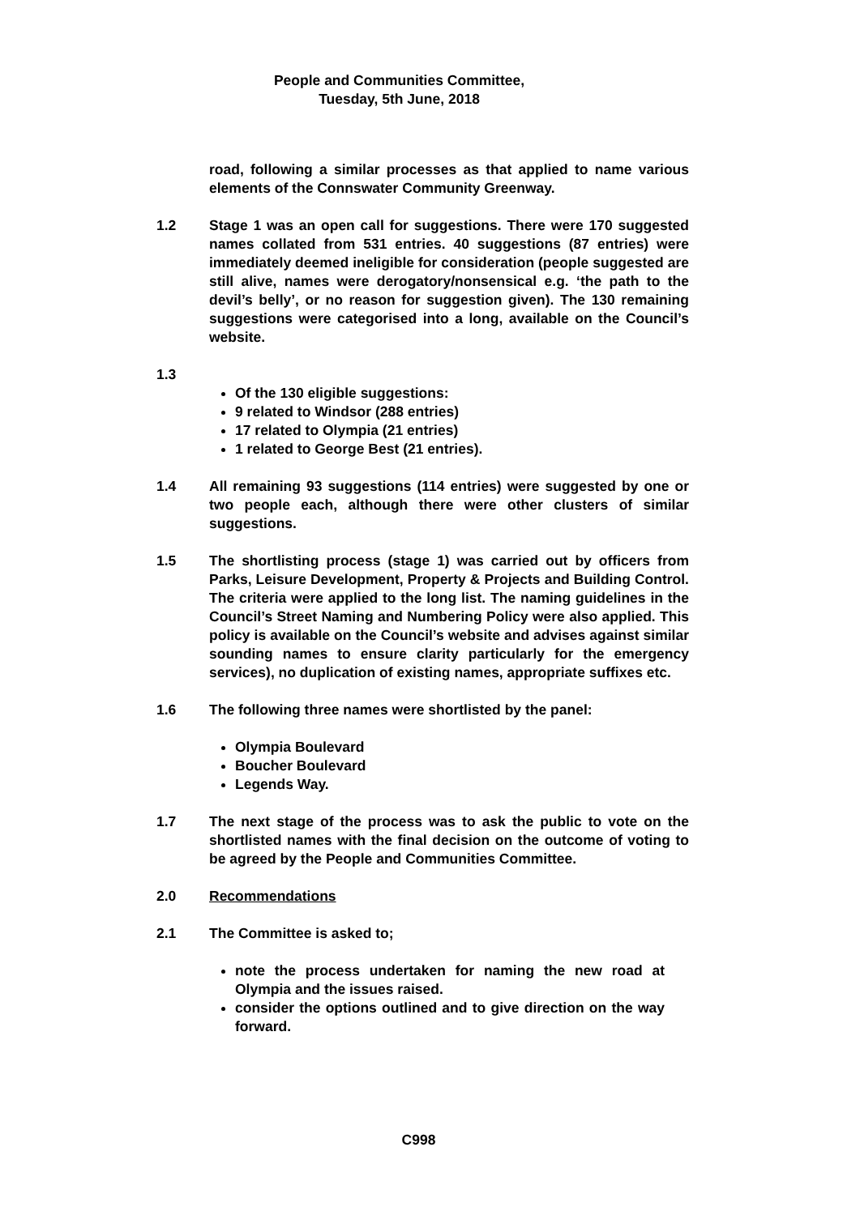People and Communities Committee,
Tuesday, 5th June, 2018
road, following a similar processes as that applied to name various elements of the Connswater Community Greenway.
1.2 Stage 1 was an open call for suggestions. There were 170 suggested names collated from 531 entries. 40 suggestions (87 entries) were immediately deemed ineligible for consideration (people suggested are still alive, names were derogatory/nonsensical e.g. ‘the path to the devil’s belly’, or no reason for suggestion given). The 130 remaining suggestions were categorised into a long, available on the Council’s website.
1.3
Of the 130 eligible suggestions:
9 related to Windsor (288 entries)
17 related to Olympia (21 entries)
1 related to George Best (21 entries).
1.4 All remaining 93 suggestions (114 entries) were suggested by one or two people each, although there were other clusters of similar suggestions.
1.5 The shortlisting process (stage 1) was carried out by officers from Parks, Leisure Development, Property & Projects and Building Control. The criteria were applied to the long list. The naming guidelines in the Council’s Street Naming and Numbering Policy were also applied. This policy is available on the Council’s website and advises against similar sounding names to ensure clarity particularly for the emergency services), no duplication of existing names, appropriate suffixes etc.
1.6 The following three names were shortlisted by the panel:
Olympia Boulevard
Boucher Boulevard
Legends Way.
1.7 The next stage of the process was to ask the public to vote on the shortlisted names with the final decision on the outcome of voting to be agreed by the People and Communities Committee.
2.0 Recommendations
2.1 The Committee is asked to;
note the process undertaken for naming the new road at Olympia and the issues raised.
consider the options outlined and to give direction on the way forward.
C998